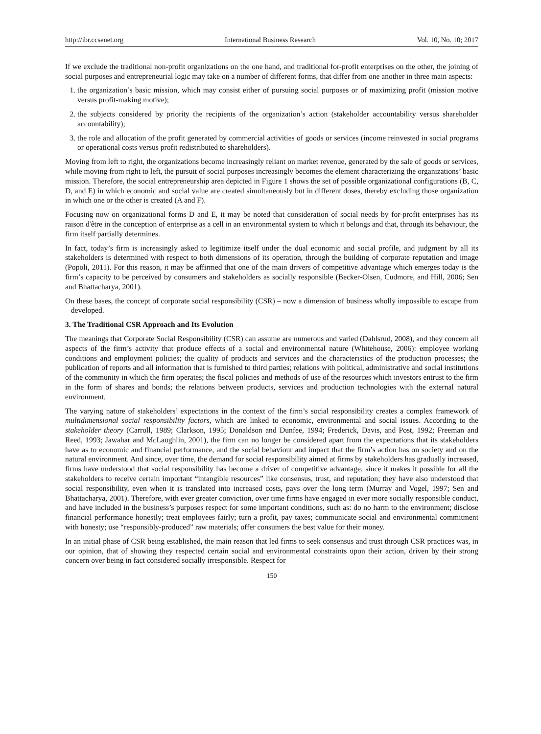http://ibr.ccsenet.org International Business Research Vol. 10, No. 10; 2017
If we exclude the traditional non-profit organizations on the one hand, and traditional for-profit enterprises on the other, the joining of social purposes and entrepreneurial logic may take on a number of different forms, that differ from one another in three main aspects:
1. the organization’s basic mission, which may consist either of pursuing social purposes or of maximizing profit (mission motive versus profit-making motive);
2. the subjects considered by priority the recipients of the organization’s action (stakeholder accountability versus shareholder accountability);
3. the role and allocation of the profit generated by commercial activities of goods or services (income reinvested in social programs or operational costs versus profit redistributed to shareholders).
Moving from left to right, the organizations become increasingly reliant on market revenue, generated by the sale of goods or services, while moving from right to left, the pursuit of social purposes increasingly becomes the element characterizing the organizations’ basic mission. Therefore, the social entrepreneurship area depicted in Figure 1 shows the set of possible organizational configurations (B, C, D, and E) in which economic and social value are created simultaneously but in different doses, thereby excluding those organization in which one or the other is created (A and F).
Focusing now on organizational forms D and E, it may be noted that consideration of social needs by for-profit enterprises has its raison d'être in the conception of enterprise as a cell in an environmental system to which it belongs and that, through its behaviour, the firm itself partially determines.
In fact, today’s firm is increasingly asked to legitimize itself under the dual economic and social profile, and judgment by all its stakeholders is determined with respect to both dimensions of its operation, through the building of corporate reputation and image (Popoli, 2011). For this reason, it may be affirmed that one of the main drivers of competitive advantage which emerges today is the firm’s capacity to be perceived by consumers and stakeholders as socially responsible (Becker-Olsen, Cudmore, and Hill, 2006; Sen and Bhattacharya, 2001).
On these bases, the concept of corporate social responsibility (CSR) – now a dimension of business wholly impossible to escape from – developed.
3. The Traditional CSR Approach and Its Evolution
The meanings that Corporate Social Responsibility (CSR) can assume are numerous and varied (Dahlsrud, 2008), and they concern all aspects of the firm’s activity that produce effects of a social and environmental nature (Whitehouse, 2006): employee working conditions and employment policies; the quality of products and services and the characteristics of the production processes; the publication of reports and all information that is furnished to third parties; relations with political, administrative and social institutions of the community in which the firm operates; the fiscal policies and methods of use of the resources which investors entrust to the firm in the form of shares and bonds; the relations between products, services and production technologies with the external natural environment.
The varying nature of stakeholders’ expectations in the context of the firm’s social responsibility creates a complex framework of multidimensional social responsibility factors, which are linked to economic, environmental and social issues. According to the stakeholder theory (Carroll, 1989; Clarkson, 1995; Donaldson and Dunfee, 1994; Frederick, Davis, and Post, 1992; Freeman and Reed, 1993; Jawahar and McLaughlin, 2001), the firm can no longer be considered apart from the expectations that its stakeholders have as to economic and financial performance, and the social behaviour and impact that the firm’s action has on society and on the natural environment. And since, over time, the demand for social responsibility aimed at firms by stakeholders has gradually increased, firms have understood that social responsibility has become a driver of competitive advantage, since it makes it possible for all the stakeholders to receive certain important “intangible resources” like consensus, trust, and reputation; they have also understood that social responsibility, even when it is translated into increased costs, pays over the long term (Murray and Vogel, 1997; Sen and Bhattacharya, 2001). Therefore, with ever greater conviction, over time firms have engaged in ever more socially responsible conduct, and have included in the business’s purposes respect for some important conditions, such as: do no harm to the environment; disclose financial performance honestly; treat employees fairly; turn a profit, pay taxes; communicate social and environmental commitment with honesty; use “responsibly-produced” raw materials; offer consumers the best value for their money.
In an initial phase of CSR being established, the main reason that led firms to seek consensus and trust through CSR practices was, in our opinion, that of showing they respected certain social and environmental constraints upon their action, driven by their strong concern over being in fact considered socially irresponsible. Respect for
150